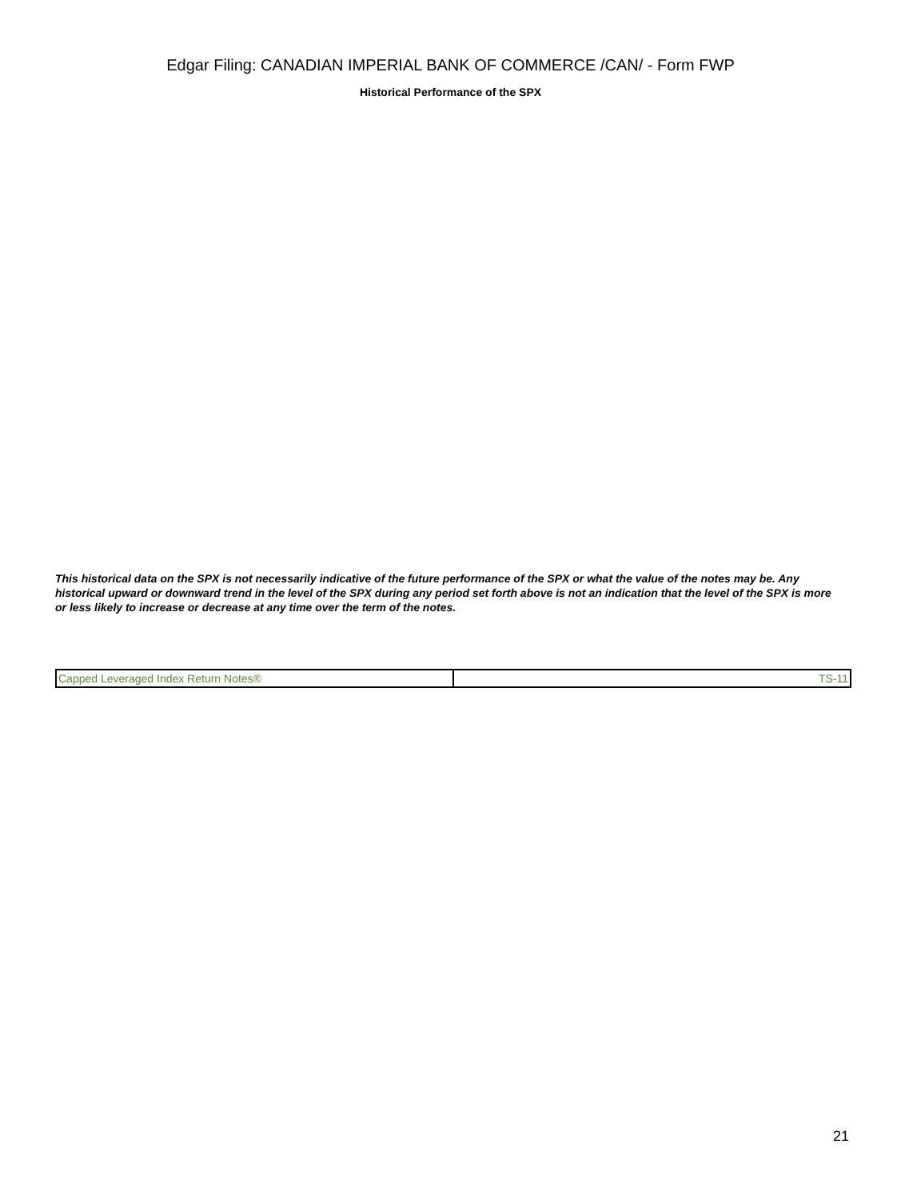Edgar Filing: CANADIAN IMPERIAL BANK OF COMMERCE /CAN/ - Form FWP
Historical Performance of the SPX
This historical data on the SPX is not necessarily indicative of the future performance of the SPX or what the value of the notes may be. Any historical upward or downward trend in the level of the SPX during any period set forth above is not an indication that the level of the SPX is more or less likely to increase or decrease at any time over the term of the notes.
| Capped Leveraged Index Return Notes® | TS-11 |
21